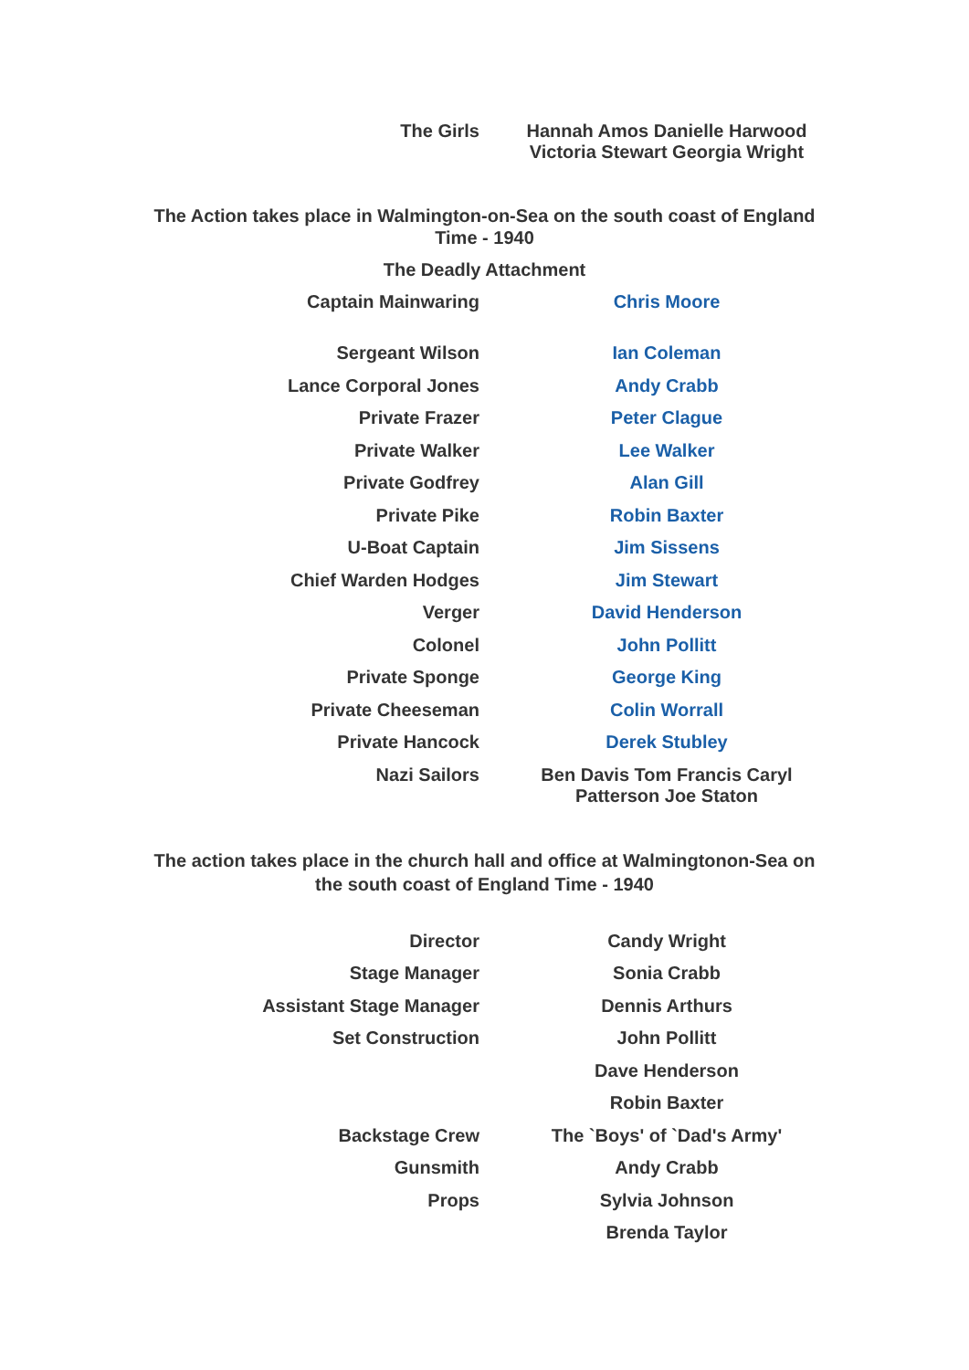| The Girls | Hannah Amos Danielle Harwood Victoria Stewart Georgia Wright |
The Action takes place in Walmington-on-Sea on the south coast of England
Time - 1940
The Deadly Attachment
| Captain Mainwaring | Chris Moore |
| Sergeant Wilson | Ian Coleman |
| Lance Corporal Jones | Andy Crabb |
| Private Frazer | Peter Clague |
| Private Walker | Lee Walker |
| Private Godfrey | Alan Gill |
| Private Pike | Robin Baxter |
| U-Boat Captain | Jim Sissens |
| Chief Warden Hodges | Jim Stewart |
| Verger | David Henderson |
| Colonel | John Pollitt |
| Private Sponge | George King |
| Private Cheeseman | Colin Worrall |
| Private Hancock | Derek Stubley |
| Nazi Sailors | Ben Davis Tom Francis Caryl Patterson Joe Staton |
The action takes place in the church hall and office at Walmingtonon-Sea on
the south coast of England Time - 1940
| Director | Candy Wright |
| Stage Manager | Sonia Crabb |
| Assistant Stage Manager | Dennis Arthurs |
| Set Construction | John Pollitt |
| | Dave Henderson |
| | Robin Baxter |
| Backstage Crew | The `Boys' of `Dad's Army' |
| Gunsmith | Andy Crabb |
| Props | Sylvia Johnson |
| | Brenda Taylor |